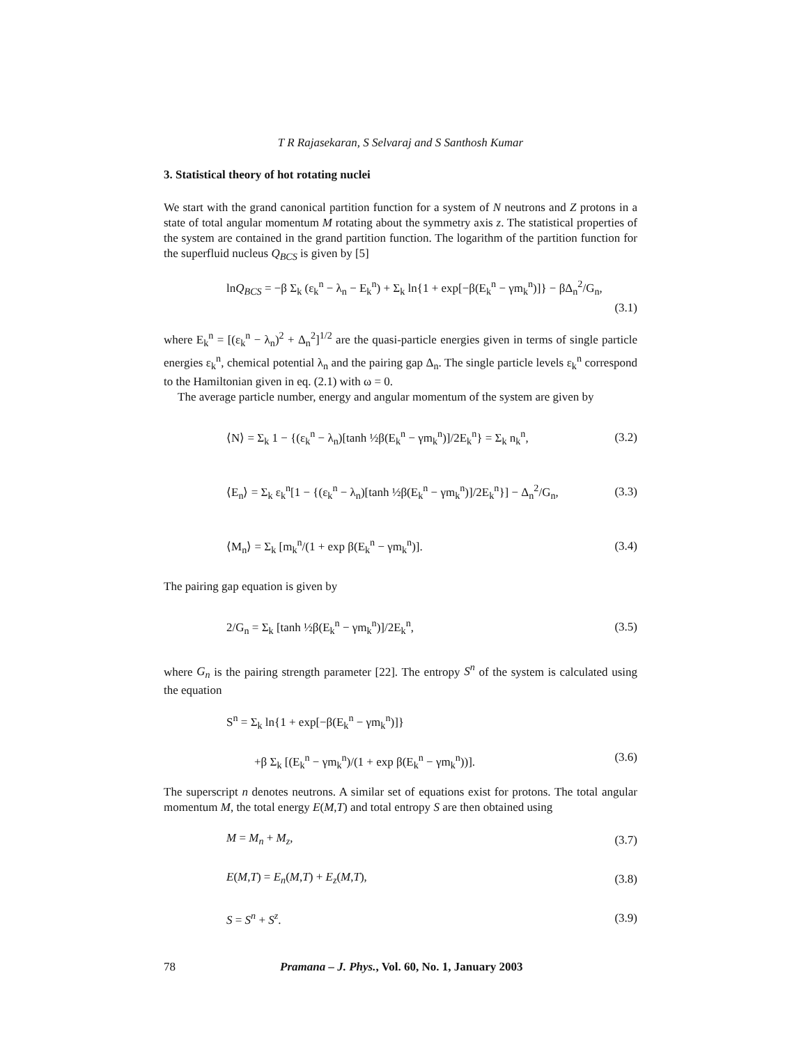T R Rajasekaran, S Selvaraj and S Santhosh Kumar
3. Statistical theory of hot rotating nuclei
We start with the grand canonical partition function for a system of N neutrons and Z protons in a state of total angular momentum M rotating about the symmetry axis z. The statistical properties of the system are contained in the grand partition function. The logarithm of the partition function for the superfluid nucleus Q<sub>BCS</sub> is given by [5]
lnQ<sub>BCS</sub> = −β Σ<sub>k</sub> (ε<sub>k</sub><sup>n</sup> − λ<sub>n</sub> − E<sub>k</sub><sup>n</sup>) + Σ<sub>k</sub> ln{1 + exp[−β(E<sub>k</sub><sup>n</sup> − γm<sub>k</sub><sup>n</sup>)]} − βΔ<sub>n</sub><sup>2</sup>/G<sub>n</sub>,
(3.1)
where E<sub>k</sub><sup>n</sup> = [(ε<sub>k</sub><sup>n</sup> − λ<sub>n</sub>)<sup>2</sup> + Δ<sub>n</sub><sup>2</sup>]<sup>1/2</sup> are the quasi-particle energies given in terms of single particle energies ε<sub>k</sub><sup>n</sup>, chemical potential λ<sub>n</sub> and the pairing gap Δ<sub>n</sub>. The single particle levels ε<sub>k</sub><sup>n</sup> correspond to the Hamiltonian given in eq. (2.1) with ω = 0.
The average particle number, energy and angular momentum of the system are given by
⟨N⟩ = Σ<sub>k</sub> 1 − {(ε<sub>k</sub><sup>n</sup> − λ<sub>n</sub>)[tanh ½β(E<sub>k</sub><sup>n</sup> − γm<sub>k</sub><sup>n</sup>)]/2E<sub>k</sub><sup>n</sup>} = Σ<sub>k</sub> n<sub>k</sub><sup>n</sup>, (3.2)
⟨E<sub>n</sub>⟩ = Σ<sub>k</sub> ε<sub>k</sub><sup>n</sup>[1 − {(ε<sub>k</sub><sup>n</sup> − λ<sub>n</sub>)[tanh ½β(E<sub>k</sub><sup>n</sup> − γm<sub>k</sub><sup>n</sup>)]/2E<sub>k</sub><sup>n</sup>}] − Δ<sub>n</sub><sup>2</sup>/G<sub>n</sub>, (3.3)
⟨M<sub>n</sub>⟩ = Σ<sub>k</sub> [m<sub>k</sub><sup>n</sup>/(1 + exp β(E<sub>k</sub><sup>n</sup> − γm<sub>k</sub><sup>n</sup>)]. (3.4)
The pairing gap equation is given by
2/G<sub>n</sub> = Σ<sub>k</sub> [tanh ½β(E<sub>k</sub><sup>n</sup> − γm<sub>k</sub><sup>n</sup>)]/2E<sub>k</sub><sup>n</sup>, (3.5)
where G<sub>n</sub> is the pairing strength parameter [22]. The entropy S<sup>n</sup> of the system is calculated using the equation
S<sup>n</sup> = Σ<sub>k</sub> ln{1 + exp[−β(E<sub>k</sub><sup>n</sup> − γm<sub>k</sub><sup>n</sup>)]}
+β Σ<sub>k</sub> [(E<sub>k</sub><sup>n</sup> − γm<sub>k</sub><sup>n</sup>)/(1 + exp β(E<sub>k</sub><sup>n</sup> − γm<sub>k</sub><sup>n</sup>))]. (3.6)
The superscript n denotes neutrons. A similar set of equations exist for protons. The total angular momentum M, the total energy E(M,T) and total entropy S are then obtained using
M = M<sub>n</sub> + M<sub>z</sub>, (3.7)
E(M,T) = E<sub>n</sub>(M,T) + E<sub>z</sub>(M,T), (3.8)
S = S<sup>n</sup> + S<sup>z</sup>. (3.9)
78 Pramana – J. Phys., Vol. 60, No. 1, January 2003